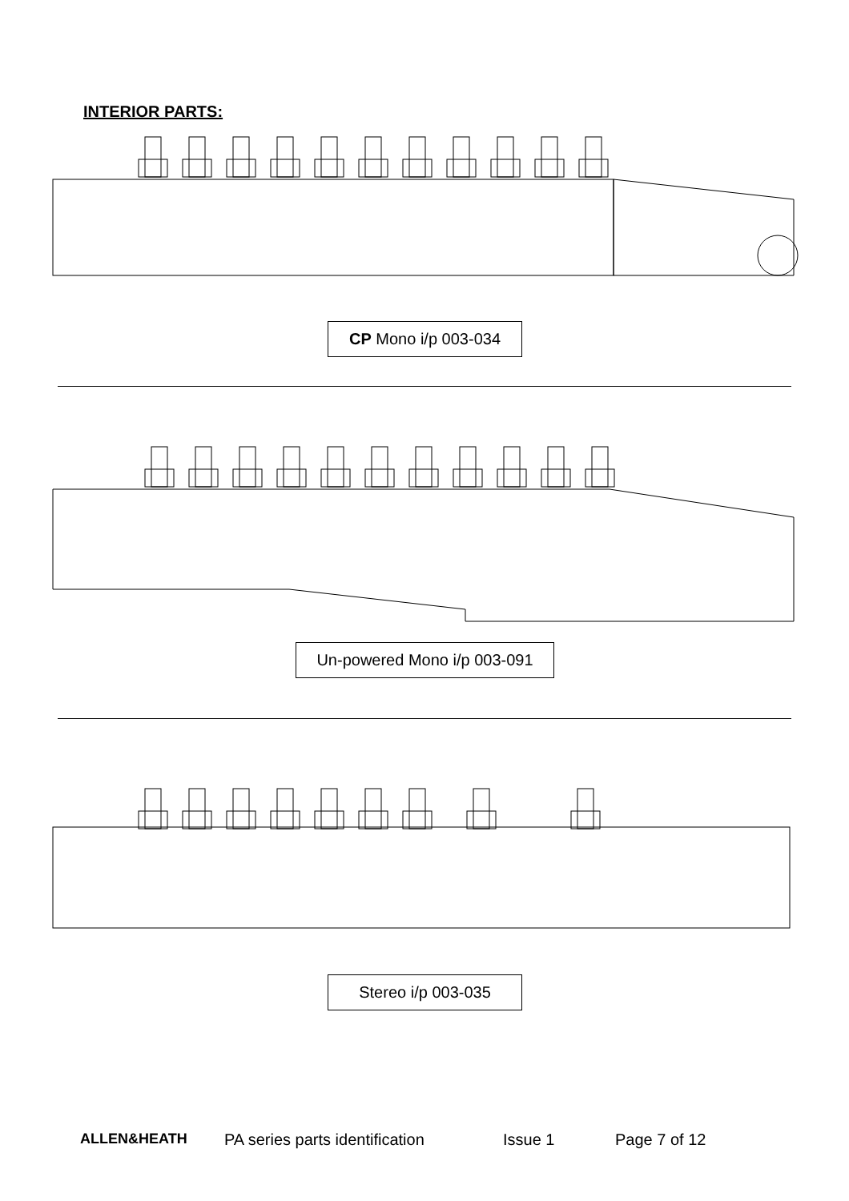INTERIOR PARTS:
CP Mono i/p 003-034
Un-powered Mono i/p 003-091
Stereo i/p 003-035
ALLEN&HEATH PA series parts identification Issue 1 Page 7 of 12